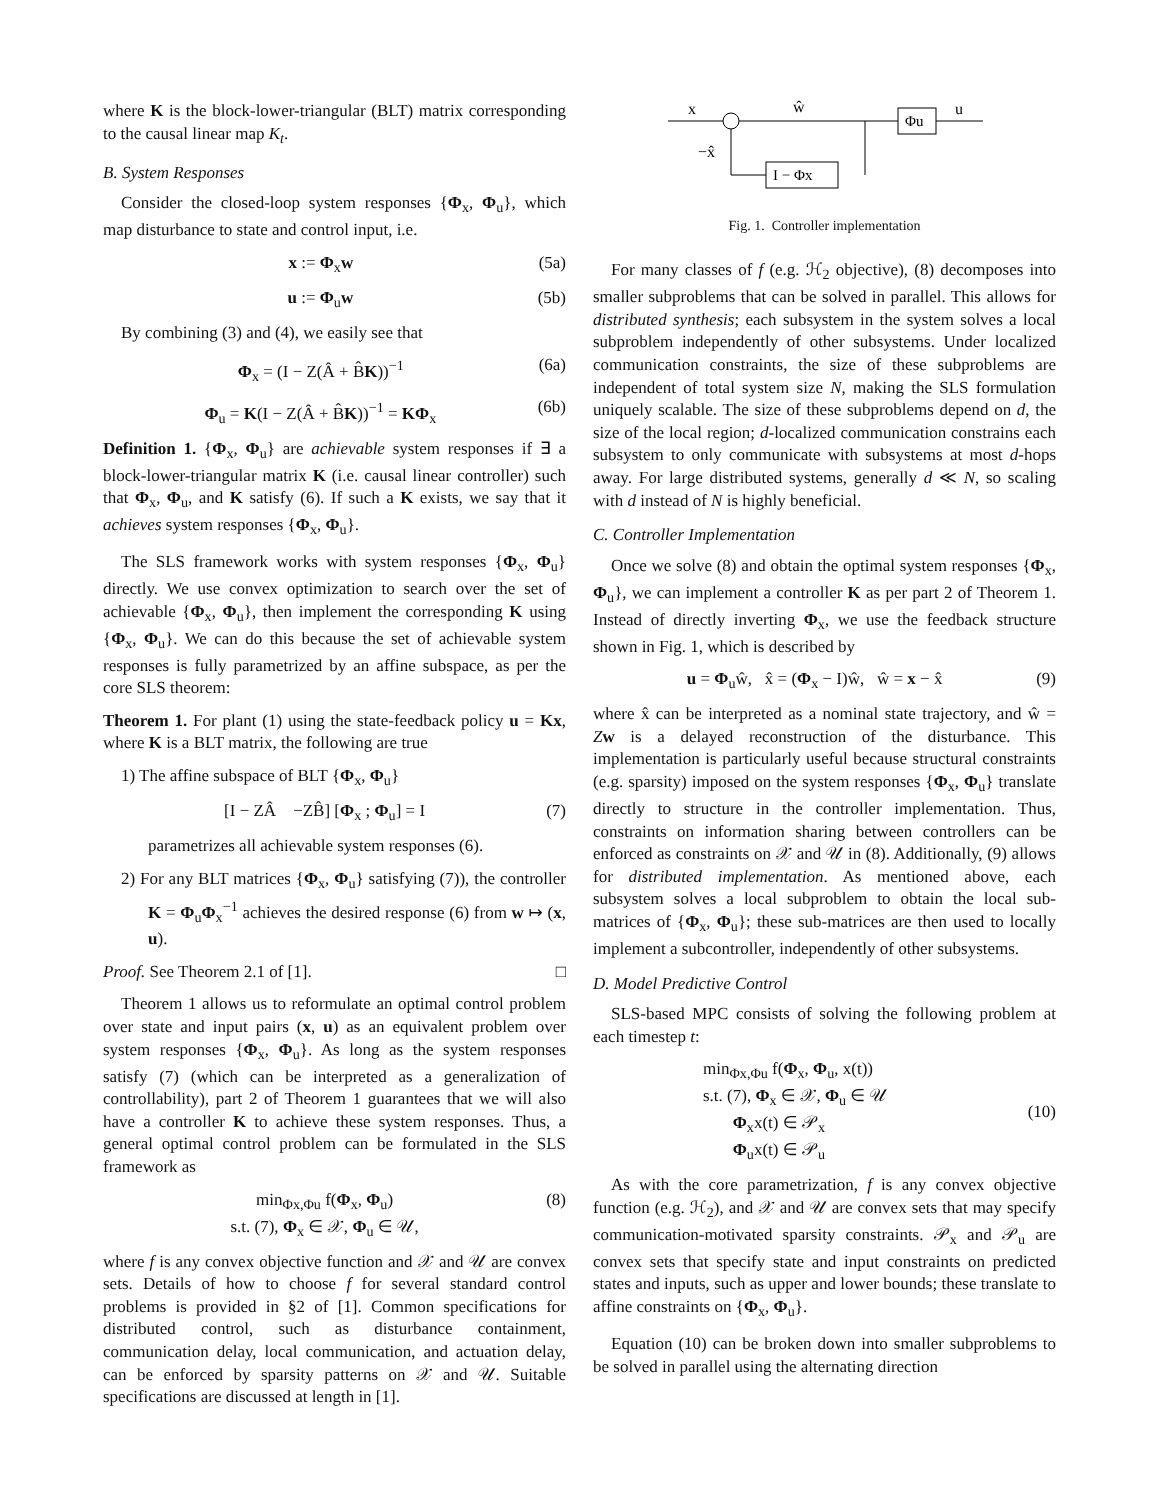where K is the block-lower-triangular (BLT) matrix corresponding to the causal linear map K<sub>t</sub>.
B. System Responses
Consider the closed-loop system responses {Φ<sub>x</sub>, Φ<sub>u</sub>}, which map disturbance to state and control input, i.e.
x := Φ<sub>x</sub>w (5a)
u := Φ<sub>u</sub>w (5b)
By combining (3) and (4), we easily see that
Φ<sub>x</sub> = (I − Z(Â + B̂K))<sup>−1</sup> (6a)
Φ<sub>u</sub> = K(I − Z(Â + B̂K))<sup>−1</sup> = KΦ<sub>x</sub> (6b)
Definition 1. {Φ<sub>x</sub>, Φ<sub>u</sub>} are achievable system responses if ∃ a block-lower-triangular matrix K (i.e. causal linear controller) such that Φ<sub>x</sub>, Φ<sub>u</sub>, and K satisfy (6). If such a K exists, we say that it achieves system responses {Φ<sub>x</sub>, Φ<sub>u</sub>}.
The SLS framework works with system responses {Φ<sub>x</sub>, Φ<sub>u</sub>} directly. We use convex optimization to search over the set of achievable {Φ<sub>x</sub>, Φ<sub>u</sub>}, then implement the corresponding K using {Φ<sub>x</sub>, Φ<sub>u</sub>}. We can do this because the set of achievable system responses is fully parametrized by an affine subspace, as per the core SLS theorem:
Theorem 1. For plant (1) using the state-feedback policy u = Kx, where K is a BLT matrix, the following are true
1) The affine subspace of BLT {Φ<sub>x</sub>, Φ<sub>u</sub>}
[I − ZÂ −ZB̂] [Φ<sub>x</sub> ; Φ<sub>u</sub>] = I (7)
parametrizes all achievable system responses (6).
2) For any BLT matrices {Φ<sub>x</sub>, Φ<sub>u</sub>} satisfying (7)), the controller K = Φ<sub>u</sub>Φ<sub>x</sub><sup>−1</sup> achieves the desired response (6) from w ↦ (x, u).
Proof. See Theorem 2.1 of [1]. □
Theorem 1 allows us to reformulate an optimal control problem over state and input pairs (x, u) as an equivalent problem over system responses {Φ<sub>x</sub>, Φ<sub>u</sub>}. As long as the system responses satisfy (7) (which can be interpreted as a generalization of controllability), part 2 of Theorem 1 guarantees that we will also have a controller K to achieve these system responses. Thus, a general optimal control problem can be formulated in the SLS framework as
min<sub>Φx,Φu</sub> f(Φ<sub>x</sub>, Φ<sub>u</sub>)
s.t. (7), Φ<sub>x</sub> ∈ 𝒳, Φ<sub>u</sub> ∈ 𝒰, (8)
where f is any convex objective function and 𝒳 and 𝒰 are convex sets. Details of how to choose f for several standard control problems is provided in §2 of [1]. Common specifications for distributed control, such as disturbance containment, communication delay, local communication, and actuation delay, can be enforced by sparsity patterns on 𝒳 and 𝒰. Suitable specifications are discussed at length in [1].
x
ŵ
Φu
u
−x̂
I − Φx
Fig. 1. Controller implementation
For many classes of f (e.g. ℋ<sub>2</sub> objective), (8) decomposes into smaller subproblems that can be solved in parallel. This allows for distributed synthesis; each subsystem in the system solves a local subproblem independently of other subsystems. Under localized communication constraints, the size of these subproblems are independent of total system size N, making the SLS formulation uniquely scalable. The size of these subproblems depend on d, the size of the local region; d-localized communication constrains each subsystem to only communicate with subsystems at most d-hops away. For large distributed systems, generally d ≪ N, so scaling with d instead of N is highly beneficial.
C. Controller Implementation
Once we solve (8) and obtain the optimal system responses {Φ<sub>x</sub>, Φ<sub>u</sub>}, we can implement a controller K as per part 2 of Theorem 1. Instead of directly inverting Φ<sub>x</sub>, we use the feedback structure shown in Fig. 1, which is described by
u = Φ<sub>u</sub>ŵ, x̂ = (Φ<sub>x</sub> − I)ŵ, ŵ = x − x̂ (9)
where x̂ can be interpreted as a nominal state trajectory, and ŵ = Zw is a delayed reconstruction of the disturbance. This implementation is particularly useful because structural constraints (e.g. sparsity) imposed on the system responses {Φ<sub>x</sub>, Φ<sub>u</sub>} translate directly to structure in the controller implementation. Thus, constraints on information sharing between controllers can be enforced as constraints on 𝒳 and 𝒰 in (8). Additionally, (9) allows for distributed implementation. As mentioned above, each subsystem solves a local subproblem to obtain the local sub-matrices of {Φ<sub>x</sub>, Φ<sub>u</sub>}; these sub-matrices are then used to locally implement a subcontroller, independently of other subsystems.
D. Model Predictive Control
SLS-based MPC consists of solving the following problem at each timestep t:
min<sub>Φx,Φu</sub> f(Φ<sub>x</sub>, Φ<sub>u</sub>, x(t))
s.t. (7), Φ<sub>x</sub> ∈ 𝒳, Φ<sub>u</sub> ∈ 𝒰
Φ<sub>x</sub>x(t) ∈ 𝒫<sub>x</sub>
Φ<sub>u</sub>x(t) ∈ 𝒫<sub>u</sub> (10)
As with the core parametrization, f is any convex objective function (e.g. ℋ<sub>2</sub>), and 𝒳 and 𝒰 are convex sets that may specify communication-motivated sparsity constraints. 𝒫<sub>x</sub> and 𝒫<sub>u</sub> are convex sets that specify state and input constraints on predicted states and inputs, such as upper and lower bounds; these translate to affine constraints on {Φ<sub>x</sub>, Φ<sub>u</sub>}.
Equation (10) can be broken down into smaller subproblems to be solved in parallel using the alternating direction